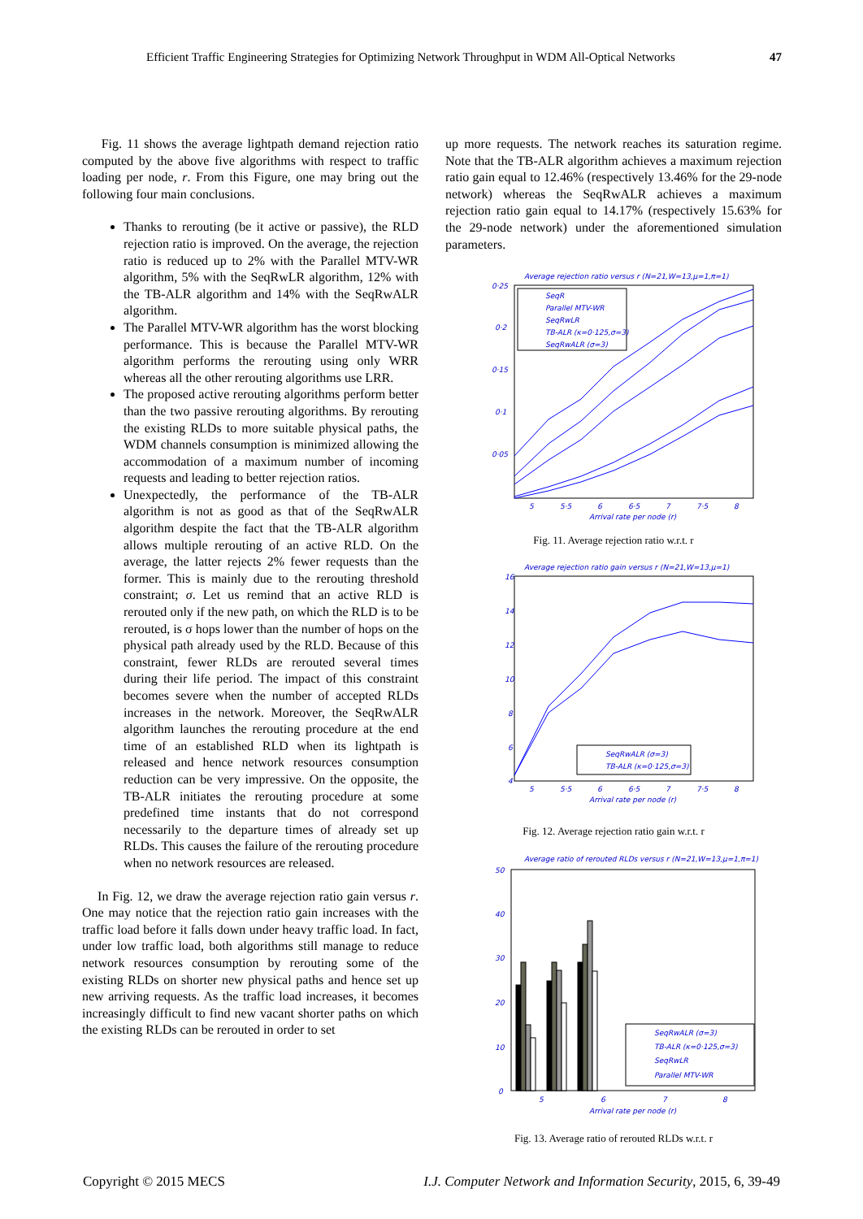Efficient Traffic Engineering Strategies for Optimizing Network Throughput in WDM All-Optical Networks 47
Fig. 11 shows the average lightpath demand rejection ratio computed by the above five algorithms with respect to traffic loading per node, r. From this Figure, one may bring out the following four main conclusions.
Thanks to rerouting (be it active or passive), the RLD rejection ratio is improved. On the average, the rejection ratio is reduced up to 2% with the Parallel MTV-WR algorithm, 5% with the SeqRwLR algorithm, 12% with the TB-ALR algorithm and 14% with the SeqRwALR algorithm.
The Parallel MTV-WR algorithm has the worst blocking performance. This is because the Parallel MTV-WR algorithm performs the rerouting using only WRR whereas all the other rerouting algorithms use LRR.
The proposed active rerouting algorithms perform better than the two passive rerouting algorithms. By rerouting the existing RLDs to more suitable physical paths, the WDM channels consumption is minimized allowing the accommodation of a maximum number of incoming requests and leading to better rejection ratios.
Unexpectedly, the performance of the TB-ALR algorithm is not as good as that of the SeqRwALR algorithm despite the fact that the TB-ALR algorithm allows multiple rerouting of an active RLD. On the average, the latter rejects 2% fewer requests than the former. This is mainly due to the rerouting threshold constraint; σ. Let us remind that an active RLD is rerouted only if the new path, on which the RLD is to be rerouted, is σ hops lower than the number of hops on the physical path already used by the RLD. Because of this constraint, fewer RLDs are rerouted several times during their life period. The impact of this constraint becomes severe when the number of accepted RLDs increases in the network. Moreover, the SeqRwALR algorithm launches the rerouting procedure at the end time of an established RLD when its lightpath is released and hence network resources consumption reduction can be very impressive. On the opposite, the TB-ALR initiates the rerouting procedure at some predefined time instants that do not correspond necessarily to the departure times of already set up RLDs. This causes the failure of the rerouting procedure when no network resources are released.
In Fig. 12, we draw the average rejection ratio gain versus r. One may notice that the rejection ratio gain increases with the traffic load before it falls down under heavy traffic load. In fact, under low traffic load, both algorithms still manage to reduce network resources consumption by rerouting some of the existing RLDs on shorter new physical paths and hence set up new arriving requests. As the traffic load increases, it becomes increasingly difficult to find new vacant shorter paths on which the existing RLDs can be rerouted in order to set
up more requests. The network reaches its saturation regime. Note that the TB-ALR algorithm achieves a maximum rejection ratio gain equal to 12.46% (respectively 13.46% for the 29-node network) whereas the SeqRwALR achieves a maximum rejection ratio gain equal to 14.17% (respectively 15.63% for the 29-node network) under the aforementioned simulation parameters.
Average rejection ratio versus r (N=21,W=13,μ=1,π=1)
0·25
0·2
0·15
0·1
0·05
SeqR
Parallel MTV-WR
SeqRwLR
TB-ALR (κ=0·125,σ=3)
SeqRwALR (σ=3)
5
5·5
6
6·5
7
7·5
8
Arrival rate per node (r)
Fig. 11. Average rejection ratio w.r.t. r
Average rejection ratio gain versus r (N=21,W=13,μ=1)
16
14
12
10
8
6
4
SeqRwALR (σ=3)
TB-ALR (κ=0·125,σ=3)
5
5·5
6
6·5
7
7·5
8
Arrival rate per node (r)
Fig. 12. Average rejection ratio gain w.r.t. r
Average ratio of rerouted RLDs versus r (N=21,W=13,μ=1,π=1)
50
40
30
20
10
0
SeqRwALR (σ=3)
TB-ALR (κ=0·125,σ=3)
SeqRwLR
Parallel MTV-WR
5
6
7
8
Arrival rate per node (r)
Fig. 13. Average ratio of rerouted RLDs w.r.t. r
Copyright © 2015 MECS I.J. Computer Network and Information Security, 2015, 6, 39-49